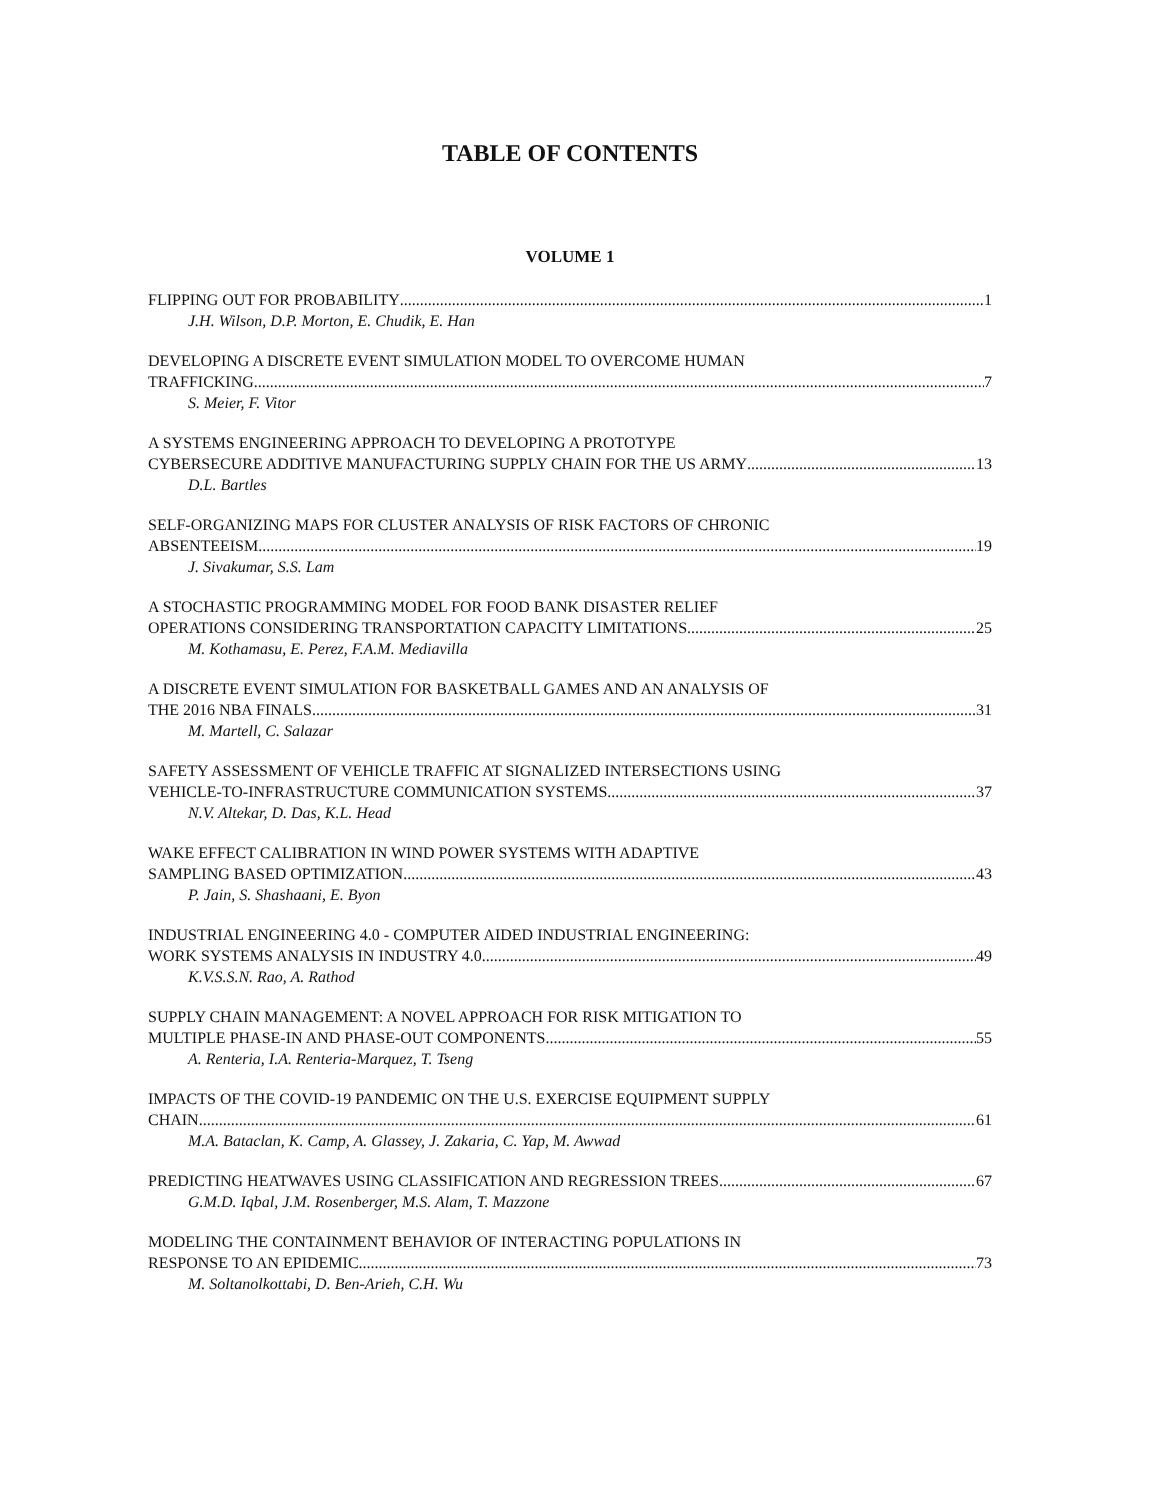TABLE OF CONTENTS
VOLUME 1
FLIPPING OUT FOR PROBABILITY 1
J.H. Wilson, D.P. Morton, E. Chudik, E. Han
DEVELOPING A DISCRETE EVENT SIMULATION MODEL TO OVERCOME HUMAN
TRAFFICKING 7
S. Meier, F. Vitor
A SYSTEMS ENGINEERING APPROACH TO DEVELOPING A PROTOTYPE
CYBERSECURE ADDITIVE MANUFACTURING SUPPLY CHAIN FOR THE US ARMY 13
D.L. Bartles
SELF-ORGANIZING MAPS FOR CLUSTER ANALYSIS OF RISK FACTORS OF CHRONIC
ABSENTEEISM 19
J. Sivakumar, S.S. Lam
A STOCHASTIC PROGRAMMING MODEL FOR FOOD BANK DISASTER RELIEF
OPERATIONS CONSIDERING TRANSPORTATION CAPACITY LIMITATIONS 25
M. Kothamasu, E. Perez, F.A.M. Mediavilla
A DISCRETE EVENT SIMULATION FOR BASKETBALL GAMES AND AN ANALYSIS OF
THE 2016 NBA FINALS 31
M. Martell, C. Salazar
SAFETY ASSESSMENT OF VEHICLE TRAFFIC AT SIGNALIZED INTERSECTIONS USING
VEHICLE-TO-INFRASTRUCTURE COMMUNICATION SYSTEMS 37
N.V. Altekar, D. Das, K.L. Head
WAKE EFFECT CALIBRATION IN WIND POWER SYSTEMS WITH ADAPTIVE
SAMPLING BASED OPTIMIZATION 43
P. Jain, S. Shashaani, E. Byon
INDUSTRIAL ENGINEERING 4.0 - COMPUTER AIDED INDUSTRIAL ENGINEERING:
WORK SYSTEMS ANALYSIS IN INDUSTRY 4.0 49
K.V.S.S.N. Rao, A. Rathod
SUPPLY CHAIN MANAGEMENT: A NOVEL APPROACH FOR RISK MITIGATION TO
MULTIPLE PHASE-IN AND PHASE-OUT COMPONENTS 55
A. Renteria, I.A. Renteria-Marquez, T. Tseng
IMPACTS OF THE COVID-19 PANDEMIC ON THE U.S. EXERCISE EQUIPMENT SUPPLY
CHAIN 61
M.A. Bataclan, K. Camp, A. Glassey, J. Zakaria, C. Yap, M. Awwad
PREDICTING HEATWAVES USING CLASSIFICATION AND REGRESSION TREES 67
G.M.D. Iqbal, J.M. Rosenberger, M.S. Alam, T. Mazzone
MODELING THE CONTAINMENT BEHAVIOR OF INTERACTING POPULATIONS IN
RESPONSE TO AN EPIDEMIC 73
M. Soltanolkottabi, D. Ben-Arieh, C.H. Wu